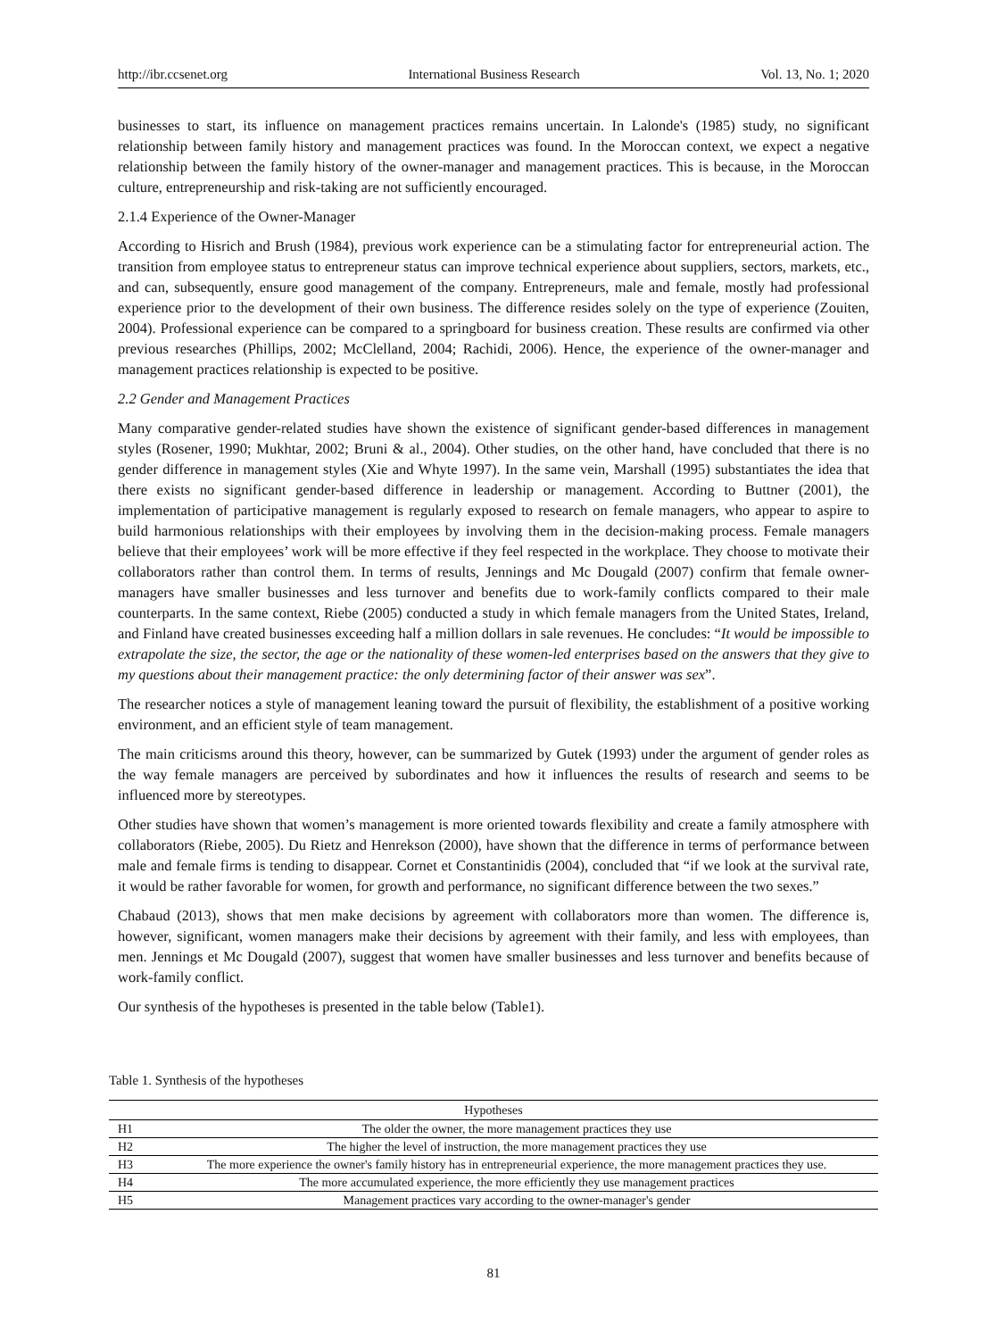http://ibr.ccsenet.org International Business Research Vol. 13, No. 1; 2020
businesses to start, its influence on management practices remains uncertain. In Lalonde's (1985) study, no significant relationship between family history and management practices was found. In the Moroccan context, we expect a negative relationship between the family history of the owner-manager and management practices. This is because, in the Moroccan culture, entrepreneurship and risk-taking are not sufficiently encouraged.
2.1.4 Experience of the Owner-Manager
According to Hisrich and Brush (1984), previous work experience can be a stimulating factor for entrepreneurial action. The transition from employee status to entrepreneur status can improve technical experience about suppliers, sectors, markets, etc., and can, subsequently, ensure good management of the company. Entrepreneurs, male and female, mostly had professional experience prior to the development of their own business. The difference resides solely on the type of experience (Zouiten, 2004). Professional experience can be compared to a springboard for business creation. These results are confirmed via other previous researches (Phillips, 2002; McClelland, 2004; Rachidi, 2006). Hence, the experience of the owner-manager and management practices relationship is expected to be positive.
2.2 Gender and Management Practices
Many comparative gender-related studies have shown the existence of significant gender-based differences in management styles (Rosener, 1990; Mukhtar, 2002; Bruni & al., 2004). Other studies, on the other hand, have concluded that there is no gender difference in management styles (Xie and Whyte 1997). In the same vein, Marshall (1995) substantiates the idea that there exists no significant gender-based difference in leadership or management. According to Buttner (2001), the implementation of participative management is regularly exposed to research on female managers, who appear to aspire to build harmonious relationships with their employees by involving them in the decision-making process. Female managers believe that their employees’ work will be more effective if they feel respected in the workplace. They choose to motivate their collaborators rather than control them. In terms of results, Jennings and Mc Dougald (2007) confirm that female owner-managers have smaller businesses and less turnover and benefits due to work-family conflicts compared to their male counterparts. In the same context, Riebe (2005) conducted a study in which female managers from the United States, Ireland, and Finland have created businesses exceeding half a million dollars in sale revenues. He concludes: “It would be impossible to extrapolate the size, the sector, the age or the nationality of these women-led enterprises based on the answers that they give to my questions about their management practice: the only determining factor of their answer was sex”.
The researcher notices a style of management leaning toward the pursuit of flexibility, the establishment of a positive working environment, and an efficient style of team management.
The main criticisms around this theory, however, can be summarized by Gutek (1993) under the argument of gender roles as the way female managers are perceived by subordinates and how it influences the results of research and seems to be influenced more by stereotypes.
Other studies have shown that women’s management is more oriented towards flexibility and create a family atmosphere with collaborators (Riebe, 2005). Du Rietz and Henrekson (2000), have shown that the difference in terms of performance between male and female firms is tending to disappear. Cornet et Constantinidis (2004), concluded that “if we look at the survival rate, it would be rather favorable for women, for growth and performance, no significant difference between the two sexes.”
Chabaud (2013), shows that men make decisions by agreement with collaborators more than women. The difference is, however, significant, women managers make their decisions by agreement with their family, and less with employees, than men. Jennings et Mc Dougald (2007), suggest that women have smaller businesses and less turnover and benefits because of work-family conflict.
Our synthesis of the hypotheses is presented in the table below (Table1).
Table 1. Synthesis of the hypotheses
| Hypotheses | |
| --- | --- |
| H1 | The older the owner, the more management practices they use |
| H2 | The higher the level of instruction, the more management practices they use |
| H3 | The more experience the owner's family history has in entrepreneurial experience, the more management practices they use. |
| H4 | The more accumulated experience, the more efficiently they use management practices |
| H5 | Management practices vary according to the owner-manager's gender |
81